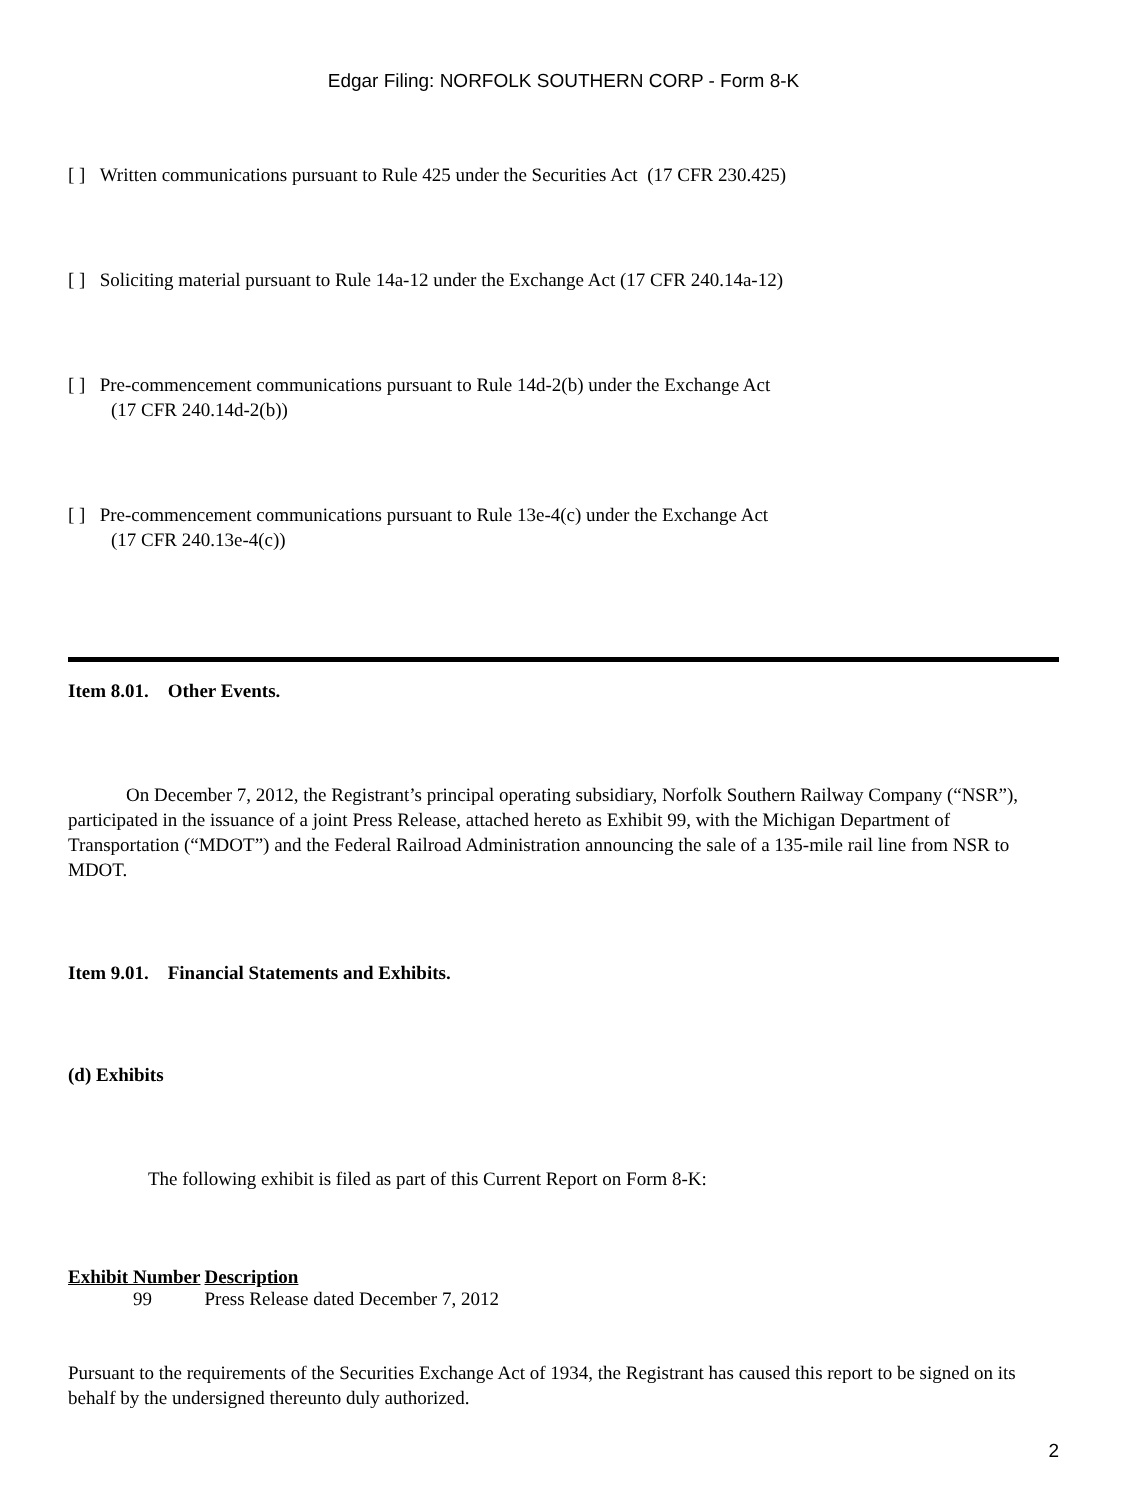Edgar Filing: NORFOLK SOUTHERN CORP - Form 8-K
[ ] Written communications pursuant to Rule 425 under the Securities Act (17 CFR 230.425)
[ ] Soliciting material pursuant to Rule 14a-12 under the Exchange Act (17 CFR 240.14a-12)
[ ] Pre-commencement communications pursuant to Rule 14d-2(b) under the Exchange Act
(17 CFR 240.14d-2(b))
[ ] Pre-commencement communications pursuant to Rule 13e-4(c) under the Exchange Act
(17 CFR 240.13e-4(c))
Item 8.01. Other Events.
On December 7, 2012, the Registrant’s principal operating subsidiary, Norfolk Southern Railway Company (“NSR”), participated in the issuance of a joint Press Release, attached hereto as Exhibit 99, with the Michigan Department of Transportation (“MDOT”) and the Federal Railroad Administration announcing the sale of a 135-mile rail line from NSR to MDOT.
Item 9.01. Financial Statements and Exhibits.
(d) Exhibits
The following exhibit is filed as part of this Current Report on Form 8-K:
| Exhibit Number | Description |
| --- | --- |
| 99 | Press Release dated December 7, 2012 |
Pursuant to the requirements of the Securities Exchange Act of 1934, the Registrant has caused this report to be signed on its behalf by the undersigned thereunto duly authorized.
2